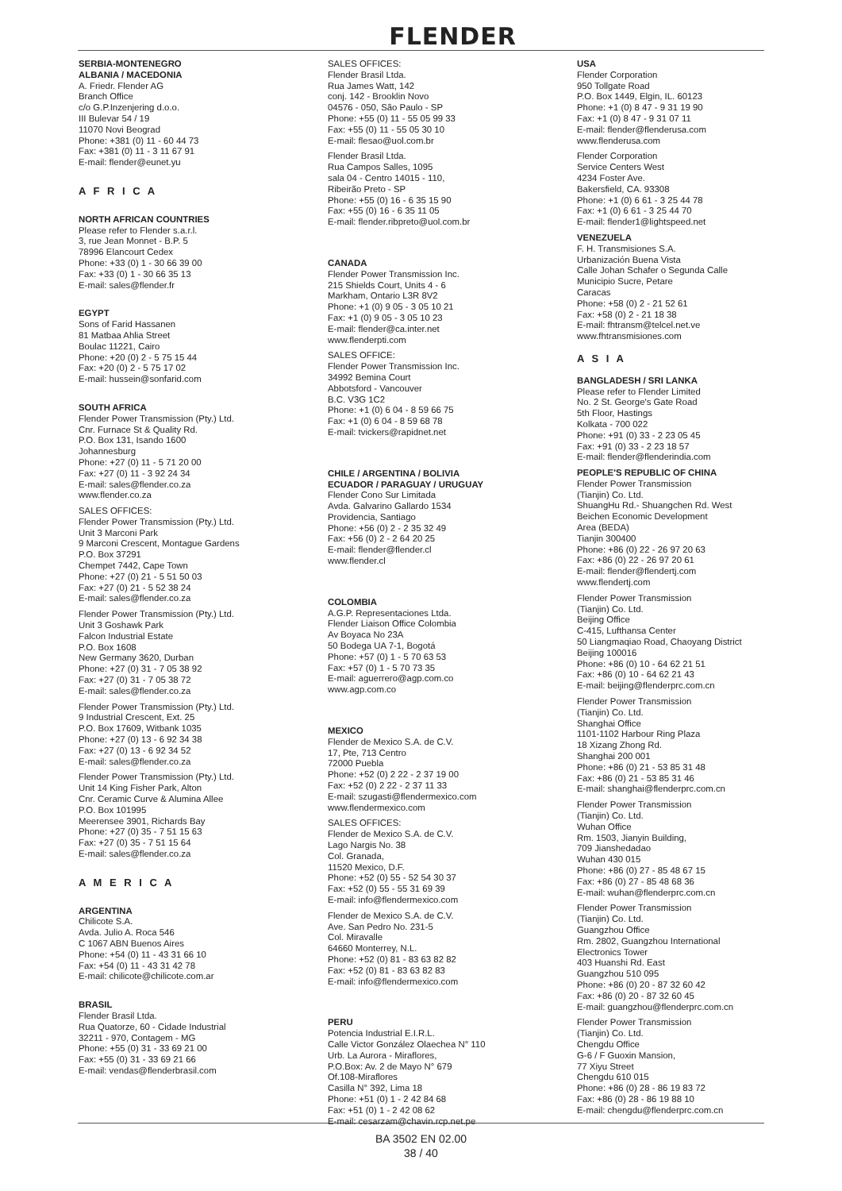FLENDER
SERBIA-MONTENEGRO
ALBANIA / MACEDONIA
A. Friedr. Flender AG
Branch Office
c/o G.P.Inzenjering d.o.o.
III Bulevar 54 / 19
11070 Novi Beograd
Phone: +381 (0) 11 - 60 44 73
Fax: +381 (0) 11 - 3 11 67 91
E-mail: flender@eunet.yu
A F R I C A
NORTH AFRICAN COUNTRIES
Please refer to Flender s.a.r.l.
3, rue Jean Monnet - B.P. 5
78996 Elancourt Cedex
Phone: +33 (0) 1 - 30 66 39 00
Fax: +33 (0) 1 - 30 66 35 13
E-mail: sales@flender.fr
EGYPT
Sons of Farid Hassanen
81 Matbaa Ahlia Street
Boulac 11221, Cairo
Phone: +20 (0) 2 - 5 75 15 44
Fax: +20 (0) 2 - 5 75 17 02
E-mail: hussein@sonfarid.com
SOUTH AFRICA
Flender Power Transmission (Pty.) Ltd.
Cnr. Furnace St & Quality Rd.
P.O. Box 131, Isando 1600
Johannesburg
Phone: +27 (0) 11 - 5 71 20 00
Fax: +27 (0) 11 - 3 92 24 34
E-mail: sales@flender.co.za
www.flender.co.za
SALES OFFICES:
Flender Power Transmission (Pty.) Ltd.
Unit 3 Marconi Park
9 Marconi Crescent, Montague Gardens
P.O. Box 37291
Chempet 7442, Cape Town
Phone: +27 (0) 21 - 5 51 50 03
Fax: +27 (0) 21 - 5 52 38 24
E-mail: sales@flender.co.za
Flender Power Transmission (Pty.) Ltd.
Unit 3 Goshawk Park
Falcon Industrial Estate
P.O. Box 1608
New Germany 3620, Durban
Phone: +27 (0) 31 - 7 05 38 92
Fax: +27 (0) 31 - 7 05 38 72
E-mail: sales@flender.co.za
Flender Power Transmission (Pty.) Ltd.
9 Industrial Crescent, Ext. 25
P.O. Box 17609, Witbank 1035
Phone: +27 (0) 13 - 6 92 34 38
Fax: +27 (0) 13 - 6 92 34 52
E-mail: sales@flender.co.za
Flender Power Transmission (Pty.) Ltd.
Unit 14 King Fisher Park, Alton
Cnr. Ceramic Curve & Alumina Allee
P.O. Box 101995
Meerensee 3901, Richards Bay
Phone: +27 (0) 35 - 7 51 15 63
Fax: +27 (0) 35 - 7 51 15 64
E-mail: sales@flender.co.za
A M E R I C A
ARGENTINA
Chilicote S.A.
Avda. Julio A. Roca 546
C 1067 ABN Buenos Aires
Phone: +54 (0) 11 - 43 31 66 10
Fax: +54 (0) 11 - 43 31 42 78
E-mail: chilicote@chilicote.com.ar
BRASIL
Flender Brasil Ltda.
Rua Quatorze, 60 - Cidade Industrial
32211 - 970, Contagem - MG
Phone: +55 (0) 31 - 33 69 21 00
Fax: +55 (0) 31 - 33 69 21 66
E-mail: vendas@flenderbrasil.com
SALES OFFICES:
Flender Brasil Ltda.
Rua James Watt, 142
conj. 142 - Brooklin Novo
04576 - 050, São Paulo - SP
Phone: +55 (0) 11 - 55 05 99 33
Fax: +55 (0) 11 - 55 05 30 10
E-mail: flesao@uol.com.br
Flender Brasil Ltda.
Rua Campos Salles, 1095
sala 04 - Centro 14015 - 110,
Ribeirão Preto - SP
Phone: +55 (0) 16 - 6 35 15 90
Fax: +55 (0) 16 - 6 35 11 05
E-mail: flender.ribpreto@uol.com.br
CANADA
Flender Power Transmission Inc.
215 Shields Court, Units 4 - 6
Markham, Ontario L3R 8V2
Phone: +1 (0) 9 05 - 3 05 10 21
Fax: +1 (0) 9 05 - 3 05 10 23
E-mail: flender@ca.inter.net
www.flenderpti.com
SALES OFFICE:
Flender Power Transmission Inc.
34992 Bemina Court
Abbotsford - Vancouver
B.C. V3G 1C2
Phone: +1 (0) 6 04 - 8 59 66 75
Fax: +1 (0) 6 04 - 8 59 68 78
E-mail: tvickers@rapidnet.net
CHILE / ARGENTINA / BOLIVIA
ECUADOR / PARAGUAY / URUGUAY
Flender Cono Sur Limitada
Avda. Galvarino Gallardo 1534
Providencia, Santiago
Phone: +56 (0) 2 - 2 35 32 49
Fax: +56 (0) 2 - 2 64 20 25
E-mail: flender@flender.cl
www.flender.cl
COLOMBIA
A.G.P. Representaciones Ltda.
Flender Liaison Office Colombia
Av Boyaca No 23A
50 Bodega UA 7-1, Bogotá
Phone: +57 (0) 1 - 5 70 63 53
Fax: +57 (0) 1 - 5 70 73 35
E-mail: aguerrero@agp.com.co
www.agp.com.co
MEXICO
Flender de Mexico S.A. de C.V.
17, Pte, 713 Centro
72000 Puebla
Phone: +52 (0) 2 22 - 2 37 19 00
Fax: +52 (0) 2 22 - 2 37 11 33
E-mail: szugasti@flendermexico.com
www.flendermexico.com
SALES OFFICES:
Flender de Mexico S.A. de C.V.
Lago Nargis No. 38
Col. Granada,
11520 Mexico, D.F.
Phone: +52 (0) 55 - 52 54 30 37
Fax: +52 (0) 55 - 55 31 69 39
E-mail: info@flendermexico.com
Flender de Mexico S.A. de C.V.
Ave. San Pedro No. 231-5
Col. Miravalle
64660 Monterrey, N.L.
Phone: +52 (0) 81 - 83 63 82 82
Fax: +52 (0) 81 - 83 63 82 83
E-mail: info@flendermexico.com
PERU
Potencia Industrial E.I.R.L.
Calle Victor González Olaechea N° 110
Urb. La Aurora - Miraflores,
P.O.Box: Av. 2 de Mayo N° 679
Of.108-Miraflores
Casilla N° 392, Lima 18
Phone: +51 (0) 1 - 2 42 84 68
Fax: +51 (0) 1 - 2 42 08 62
E-mail: cesarzam@chavin.rcp.net.pe
USA
Flender Corporation
950 Tollgate Road
P.O. Box 1449, Elgin, IL. 60123
Phone: +1 (0) 8 47 - 9 31 19 90
Fax: +1 (0) 8 47 - 9 31 07 11
E-mail: flender@flenderusa.com
www.flenderusa.com
Flender Corporation
Service Centers West
4234 Foster Ave.
Bakersfield, CA. 93308
Phone: +1 (0) 6 61 - 3 25 44 78
Fax: +1 (0) 6 61 - 3 25 44 70
E-mail: flender1@lightspeed.net
VENEZUELA
F. H. Transmisiones S.A.
Urbanización Buena Vista
Calle Johan Schafer o Segunda Calle
Municipio Sucre, Petare
Caracas
Phone: +58 (0) 2 - 21 52 61
Fax: +58 (0) 2 - 21 18 38
E-mail: fhtransm@telcel.net.ve
www.fhtransmisiones.com
A S I A
BANGLADESH / SRI LANKA
Please refer to Flender Limited
No. 2 St. George's Gate Road
5th Floor, Hastings
Kolkata - 700 022
Phone: +91 (0) 33 - 2 23 05 45
Fax: +91 (0) 33 - 2 23 18 57
E-mail: flender@flenderindia.com
PEOPLE'S REPUBLIC OF CHINA
Flender Power Transmission
(Tianjin) Co. Ltd.
ShuangHu Rd.- Shuangchen Rd. West
Beichen Economic Development
Area (BEDA)
Tianjin 300400
Phone: +86 (0) 22 - 26 97 20 63
Fax: +86 (0) 22 - 26 97 20 61
E-mail: flender@flendertj.com
www.flendertj.com
Flender Power Transmission
(Tianjin) Co. Ltd.
Beijing Office
C-415, Lufthansa Center
50 Liangmaqiao Road, Chaoyang District
Beijing 100016
Phone: +86 (0) 10 - 64 62 21 51
Fax: +86 (0) 10 - 64 62 21 43
E-mail: beijing@flenderprc.com.cn
Flender Power Transmission
(Tianjin) Co. Ltd.
Shanghai Office
1101-1102 Harbour Ring Plaza
18 Xizang Zhong Rd.
Shanghai 200 001
Phone: +86 (0) 21 - 53 85 31 48
Fax: +86 (0) 21 - 53 85 31 46
E-mail: shanghai@flenderprc.com.cn
Flender Power Transmission
(Tianjin) Co. Ltd.
Wuhan Office
Rm. 1503, Jianyin Building,
709 Jianshedadao
Wuhan 430 015
Phone: +86 (0) 27 - 85 48 67 15
Fax: +86 (0) 27 - 85 48 68 36
E-mail: wuhan@flenderprc.com.cn
Flender Power Transmission
(Tianjin) Co. Ltd.
Guangzhou Office
Rm. 2802, Guangzhou International
Electronics Tower
403 Huanshi Rd. East
Guangzhou 510 095
Phone: +86 (0) 20 - 87 32 60 42
Fax: +86 (0) 20 - 87 32 60 45
E-mail: guangzhou@flenderprc.com.cn
Flender Power Transmission
(Tianjin) Co. Ltd.
Chengdu Office
G-6 / F Guoxin Mansion,
77 Xiyu Street
Chengdu 610 015
Phone: +86 (0) 28 - 86 19 83 72
Fax: +86 (0) 28 - 86 19 88 10
E-mail: chengdu@flenderprc.com.cn
BA 3502 EN 02.00
38 / 40